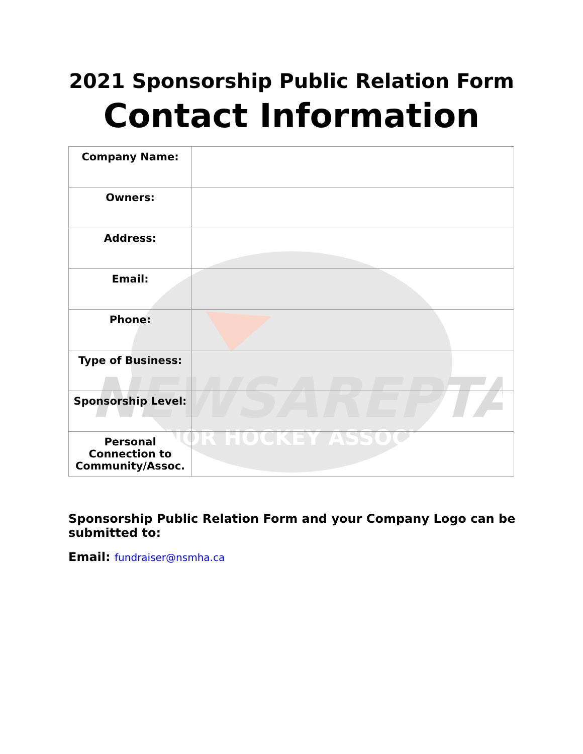NEWSAREPTA
MINOR HOCKEY ASSOCIATION
2021 Sponsorship Public Relation Form
Contact Information
| Company Name: | |
| Owners: | |
| Address: | |
| Email: | |
| Phone: | |
| Type of Business: | |
| Sponsorship Level: | |
| Personal Connection to Community/Assoc. | |
Sponsorship Public Relation Form and your Company Logo can be submitted to:
Email: fundraiser@nsmha.ca